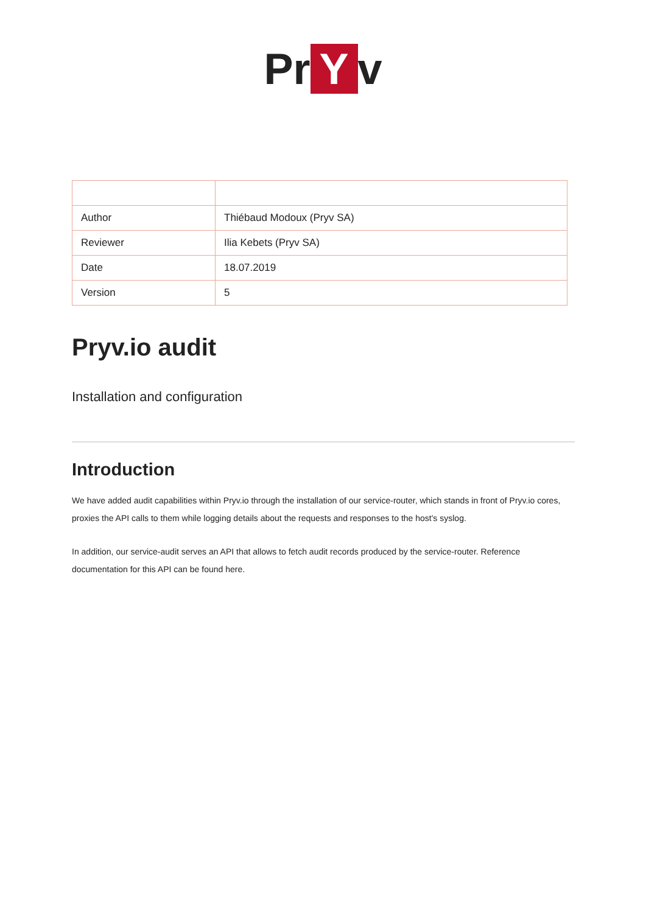Pr Y v
| Author | Thiébaud Modoux (Pryv SA) |
| Reviewer | Ilia Kebets (Pryv SA) |
| Date | 18.07.2019 |
| Version | 5 |
Pryv.io audit
Installation and configuration
Introduction
We have added audit capabilities within Pryv.io through the installation of our service-router, which stands in front of Pryv.io cores, proxies the API calls to them while logging details about the requests and responses to the host's syslog.
In addition, our service-audit serves an API that allows to fetch audit records produced by the service-router. Reference documentation for this API can be found here.